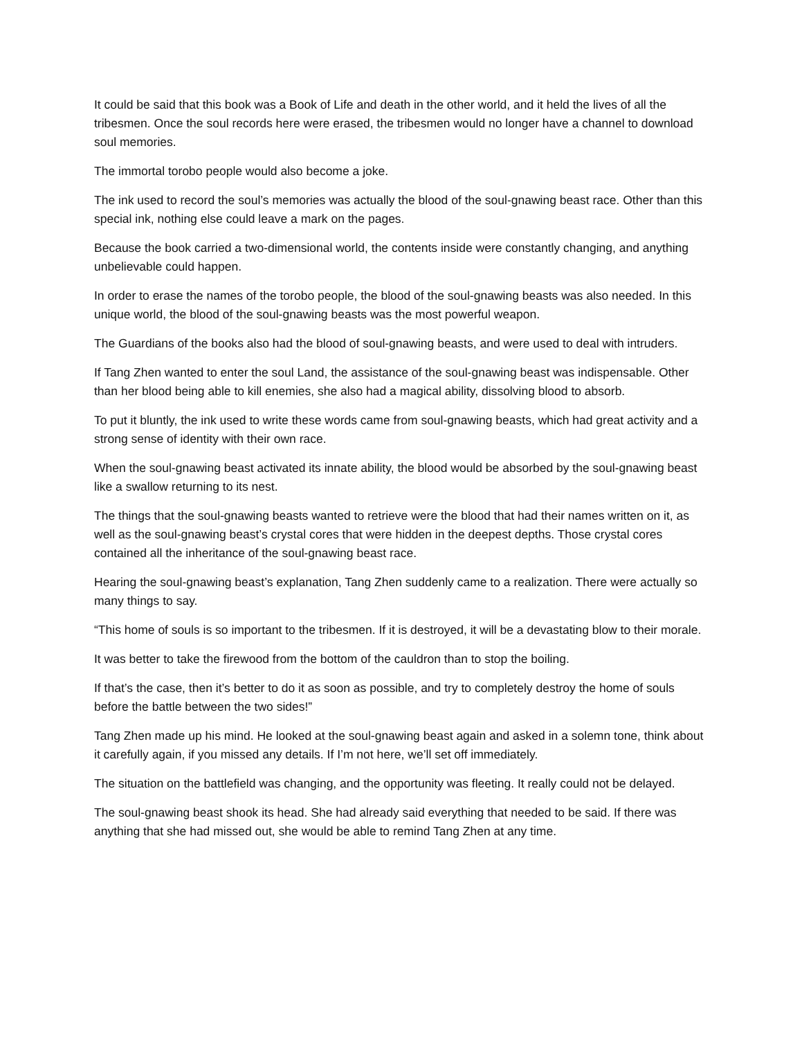It could be said that this book was a Book of Life and death in the other world, and it held the lives of all the tribesmen. Once the soul records here were erased, the tribesmen would no longer have a channel to download soul memories.
The immortal torobo people would also become a joke.
The ink used to record the soul’s memories was actually the blood of the soul-gnawing beast race. Other than this special ink, nothing else could leave a mark on the pages.
Because the book carried a two-dimensional world, the contents inside were constantly changing, and anything unbelievable could happen.
In order to erase the names of the torobo people, the blood of the soul-gnawing beasts was also needed. In this unique world, the blood of the soul-gnawing beasts was the most powerful weapon.
The Guardians of the books also had the blood of soul-gnawing beasts, and were used to deal with intruders.
If Tang Zhen wanted to enter the soul Land, the assistance of the soul-gnawing beast was indispensable. Other than her blood being able to kill enemies, she also had a magical ability, dissolving blood to absorb.
To put it bluntly, the ink used to write these words came from soul-gnawing beasts, which had great activity and a strong sense of identity with their own race.
When the soul-gnawing beast activated its innate ability, the blood would be absorbed by the soul-gnawing beast like a swallow returning to its nest.
The things that the soul-gnawing beasts wanted to retrieve were the blood that had their names written on it, as well as the soul-gnawing beast’s crystal cores that were hidden in the deepest depths. Those crystal cores contained all the inheritance of the soul-gnawing beast race.
Hearing the soul-gnawing beast’s explanation, Tang Zhen suddenly came to a realization. There were actually so many things to say.
“This home of souls is so important to the tribesmen. If it is destroyed, it will be a devastating blow to their morale.
It was better to take the firewood from the bottom of the cauldron than to stop the boiling.
If that’s the case, then it’s better to do it as soon as possible, and try to completely destroy the home of souls before the battle between the two sides!”
Tang Zhen made up his mind. He looked at the soul-gnawing beast again and asked in a solemn tone, think about it carefully again, if you missed any details. If I’m not here, we’ll set off immediately.
The situation on the battlefield was changing, and the opportunity was fleeting. It really could not be delayed.
The soul-gnawing beast shook its head. She had already said everything that needed to be said. If there was anything that she had missed out, she would be able to remind Tang Zhen at any time.